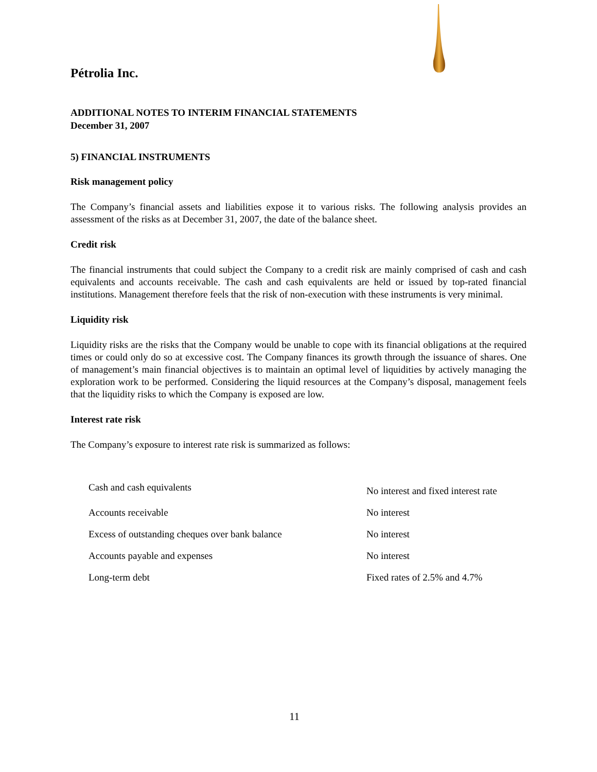Pétrolia Inc.
ADDITIONAL NOTES TO INTERIM FINANCIAL STATEMENTS
December 31, 2007
5) FINANCIAL INSTRUMENTS
Risk management policy
The Company’s financial assets and liabilities expose it to various risks. The following analysis provides an assessment of the risks as at December 31, 2007, the date of the balance sheet.
Credit risk
The financial instruments that could subject the Company to a credit risk are mainly comprised of cash and cash equivalents and accounts receivable. The cash and cash equivalents are held or issued by top-rated financial institutions. Management therefore feels that the risk of non-execution with these instruments is very minimal.
Liquidity risk
Liquidity risks are the risks that the Company would be unable to cope with its financial obligations at the required times or could only do so at excessive cost. The Company finances its growth through the issuance of shares. One of management’s main financial objectives is to maintain an optimal level of liquidities by actively managing the exploration work to be performed. Considering the liquid resources at the Company’s disposal, management feels that the liquidity risks to which the Company is exposed are low.
Interest rate risk
The Company’s exposure to interest rate risk is summarized as follows:
| Cash and cash equivalents | No interest and fixed interest rate |
| Accounts receivable | No interest |
| Excess of outstanding cheques over bank balance | No interest |
| Accounts payable and expenses | No interest |
| Long-term debt | Fixed rates of 2.5% and 4.7% |
11